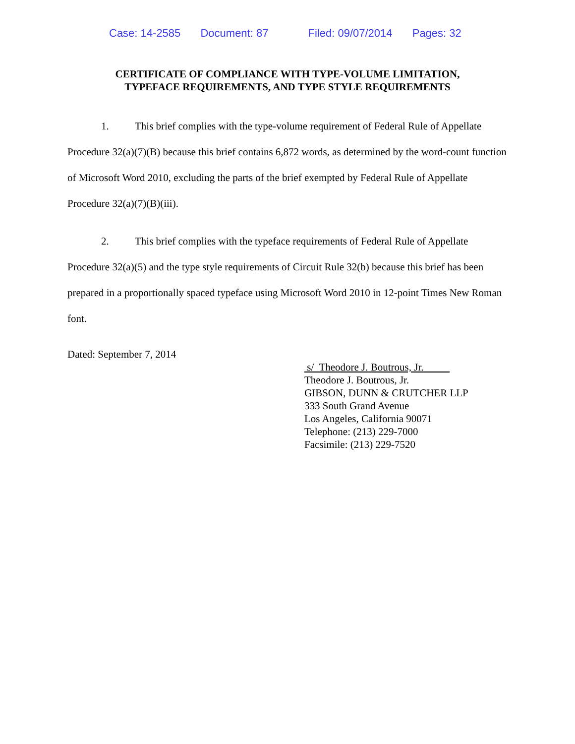Case: 14-2585 Document: 87 Filed: 09/07/2014 Pages: 32
CERTIFICATE OF COMPLIANCE WITH TYPE-VOLUME LIMITATION,
TYPEFACE REQUIREMENTS, AND TYPE STYLE REQUIREMENTS
1. This brief complies with the type-volume requirement of Federal Rule of Appellate Procedure 32(a)(7)(B) because this brief contains 6,872 words, as determined by the word-count function of Microsoft Word 2010, excluding the parts of the brief exempted by Federal Rule of Appellate Procedure 32(a)(7)(B)(iii).
2. This brief complies with the typeface requirements of Federal Rule of Appellate Procedure 32(a)(5) and the type style requirements of Circuit Rule 32(b) because this brief has been prepared in a proportionally spaced typeface using Microsoft Word 2010 in 12-point Times New Roman font.
Dated: September 7, 2014
s/ Theodore J. Boutrous, Jr.
Theodore J. Boutrous, Jr.
GIBSON, DUNN & CRUTCHER LLP
333 South Grand Avenue
Los Angeles, California 90071
Telephone: (213) 229-7000
Facsimile: (213) 229-7520